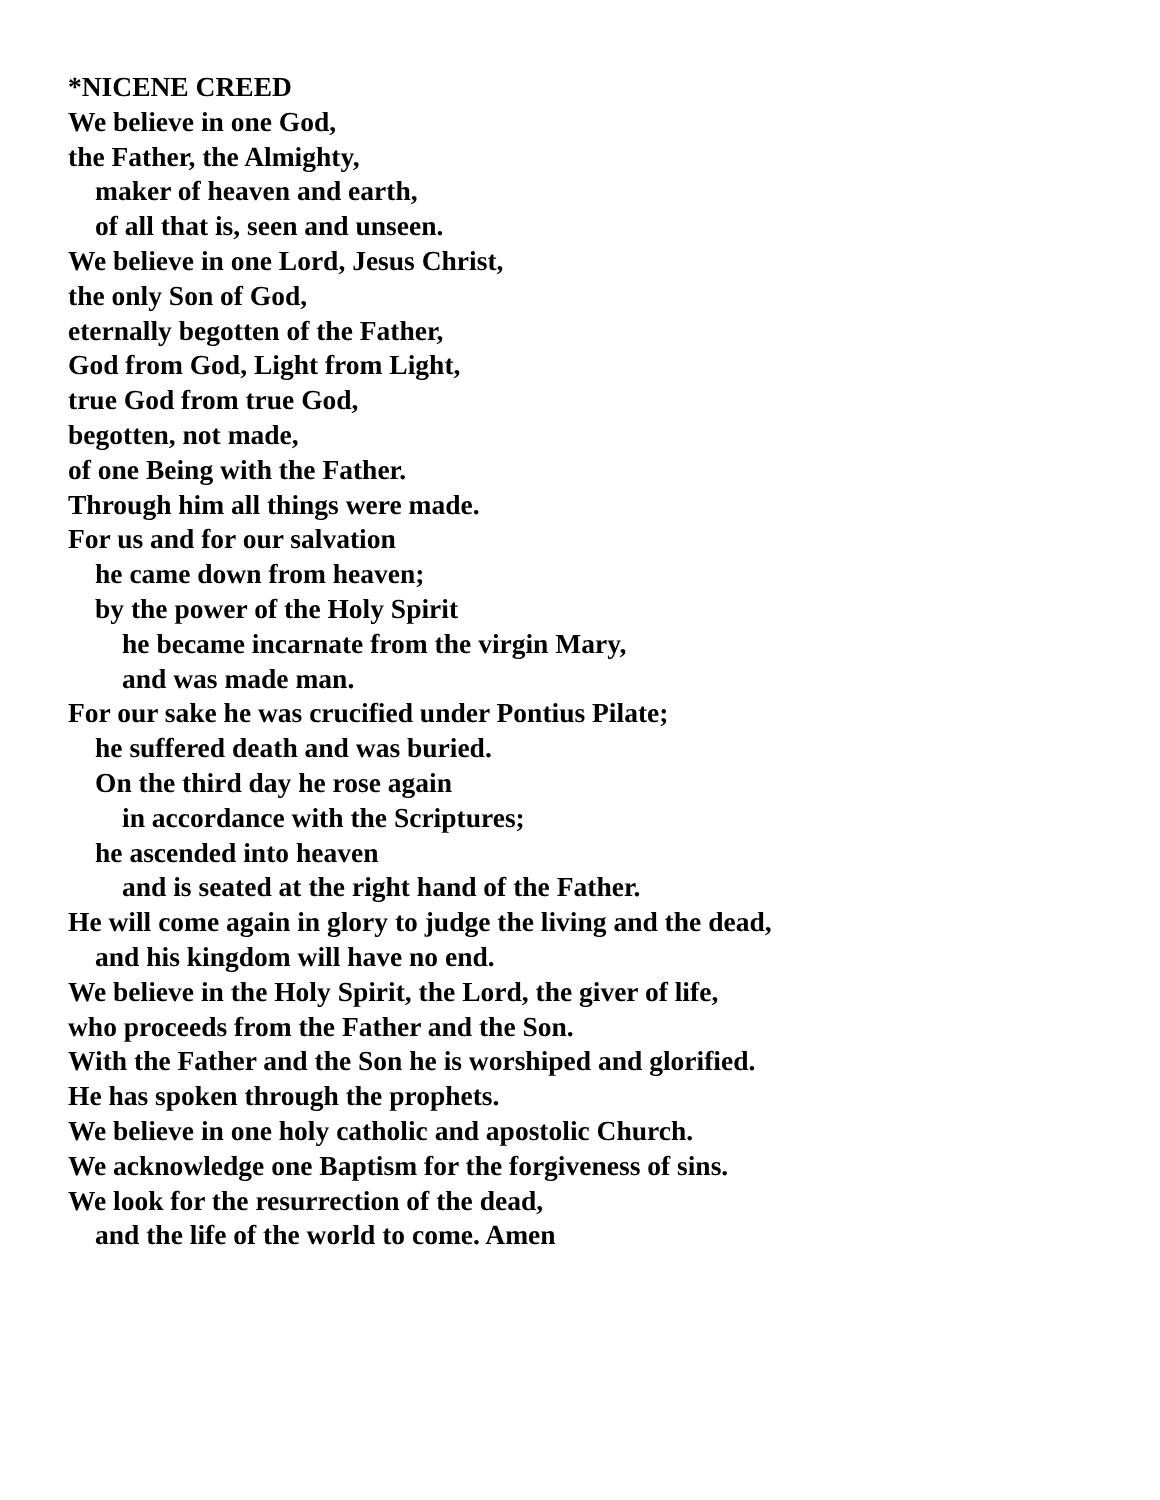*NICENE CREED
We believe in one God,
the Father, the Almighty,
maker of heaven and earth,
of all that is, seen and unseen.
We believe in one Lord, Jesus Christ,
the only Son of God,
eternally begotten of the Father,
God from God, Light from Light,
true God from true God,
begotten, not made,
of one Being with the Father.
Through him all things were made.
For us and for our salvation
he came down from heaven;
by the power of the Holy Spirit
he became incarnate from the virgin Mary,
and was made man.
For our sake he was crucified under Pontius Pilate;
he suffered death and was buried.
On the third day he rose again
in accordance with the Scriptures;
he ascended into heaven
and is seated at the right hand of the Father.
He will come again in glory to judge the living and the dead,
and his kingdom will have no end.
We believe in the Holy Spirit, the Lord, the giver of life,
who proceeds from the Father and the Son.
With the Father and the Son he is worshiped and glorified.
He has spoken through the prophets.
We believe in one holy catholic and apostolic Church.
We acknowledge one Baptism for the forgiveness of sins.
We look for the resurrection of the dead,
and the life of the world to come. Amen